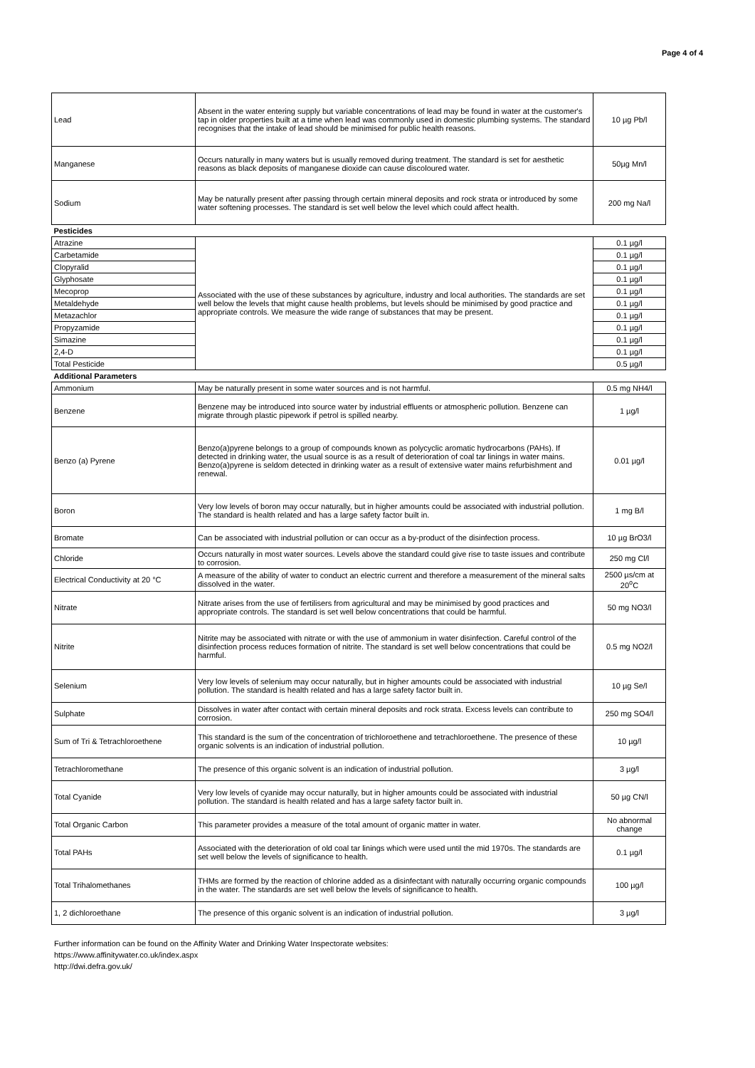Page 4 of 4
| Lead | Absent in the water entering supply but variable concentrations of lead may be found in water at the customer's tap in older properties built at a time when lead was commonly used in domestic plumbing systems. The standard recognises that the intake of lead should be minimised for public health reasons. | 10 µg Pb/l |
| Manganese | Occurs naturally in many waters but is usually removed during treatment. The standard is set for aesthetic reasons as black deposits of manganese dioxide can cause discoloured water. | 50µg Mn/l |
| Sodium | May be naturally present after passing through certain mineral deposits and rock strata or introduced by some water softening processes. The standard is set well below the level which could affect health. | 200 mg Na/l |
| Pesticides | | |
| Atrazine | Associated with the use of these substances by agriculture, industry and local authorities. The standards are set well below the levels that might cause health problems, but levels should be minimised by good practice and appropriate controls. We measure the wide range of substances that may be present. | 0.1 µg/l |
| Carbetamide | | 0.1 µg/l |
| Clopyralid | | 0.1 µg/l |
| Glyphosate | | 0.1 µg/l |
| Mecoprop | | 0.1 µg/l |
| Metaldehyde | | 0.1 µg/l |
| Metazachlor | | 0.1 µg/l |
| Propyzamide | | 0.1 µg/l |
| Simazine | | 0.1 µg/l |
| 2,4-D | | 0.1 µg/l |
| Total Pesticide | | 0.5 µg/l |
| Additional Parameters | | |
| Ammonium | May be naturally present in some water sources and is not harmful. | 0.5 mg NH4/l |
| Benzene | Benzene may be introduced into source water by industrial effluents or atmospheric pollution. Benzene can migrate through plastic pipework if petrol is spilled nearby. | 1 µg/l |
| Benzo (a) Pyrene | Benzo(a)pyrene belongs to a group of compounds known as polycyclic aromatic hydrocarbons (PAHs). If detected in drinking water, the usual source is as a result of deterioration of coal tar linings in water mains. Benzo(a)pyrene is seldom detected in drinking water as a result of extensive water mains refurbishment and renewal. | 0.01 µg/l |
| Boron | Very low levels of boron may occur naturally, but in higher amounts could be associated with industrial pollution. The standard is health related and has a large safety factor built in. | 1 mg B/l |
| Bromate | Can be associated with industrial pollution or can occur as a by-product of the disinfection process. | 10 µg BrO3/l |
| Chloride | Occurs naturally in most water sources. Levels above the standard could give rise to taste issues and contribute to corrosion. | 250 mg Cl/l |
| Electrical Conductivity at 20 °C | A measure of the ability of water to conduct an electric current and therefore a measurement of the mineral salts dissolved in the water. | 2500 µs/cm at 20<sup>o</sup>C |
| Nitrate | Nitrate arises from the use of fertilisers from agricultural and may be minimised by good practices and appropriate controls. The standard is set well below concentrations that could be harmful. | 50 mg NO3/l |
| Nitrite | Nitrite may be associated with nitrate or with the use of ammonium in water disinfection. Careful control of the disinfection process reduces formation of nitrite. The standard is set well below concentrations that could be harmful. | 0.5 mg NO2/l |
| Selenium | Very low levels of selenium may occur naturally, but in higher amounts could be associated with industrial pollution. The standard is health related and has a large safety factor built in. | 10 µg Se/l |
| Sulphate | Dissolves in water after contact with certain mineral deposits and rock strata. Excess levels can contribute to corrosion. | 250 mg SO4/l |
| Sum of Tri & Tetrachloroethene | This standard is the sum of the concentration of trichloroethene and tetrachloroethene. The presence of these organic solvents is an indication of industrial pollution. | 10 µg/l |
| Tetrachloromethane | The presence of this organic solvent is an indication of industrial pollution. | 3 µg/l |
| Total Cyanide | Very low levels of cyanide may occur naturally, but in higher amounts could be associated with industrial pollution. The standard is health related and has a large safety factor built in. | 50 µg CN/l |
| Total Organic Carbon | This parameter provides a measure of the total amount of organic matter in water. | No abnormal change |
| Total PAHs | Associated with the deterioration of old coal tar linings which were used until the mid 1970s. The standards are set well below the levels of significance to health. | 0.1 µg/l |
| Total Trihalomethanes | THMs are formed by the reaction of chlorine added as a disinfectant with naturally occurring organic compounds in the water. The standards are set well below the levels of significance to health. | 100 µg/l |
| 1, 2 dichloroethane | The presence of this organic solvent is an indication of industrial pollution. | 3 µg/l |
Further information can be found on the Affinity Water and Drinking Water Inspectorate websites:
https://www.affinitywater.co.uk/index.aspx
http://dwi.defra.gov.uk/